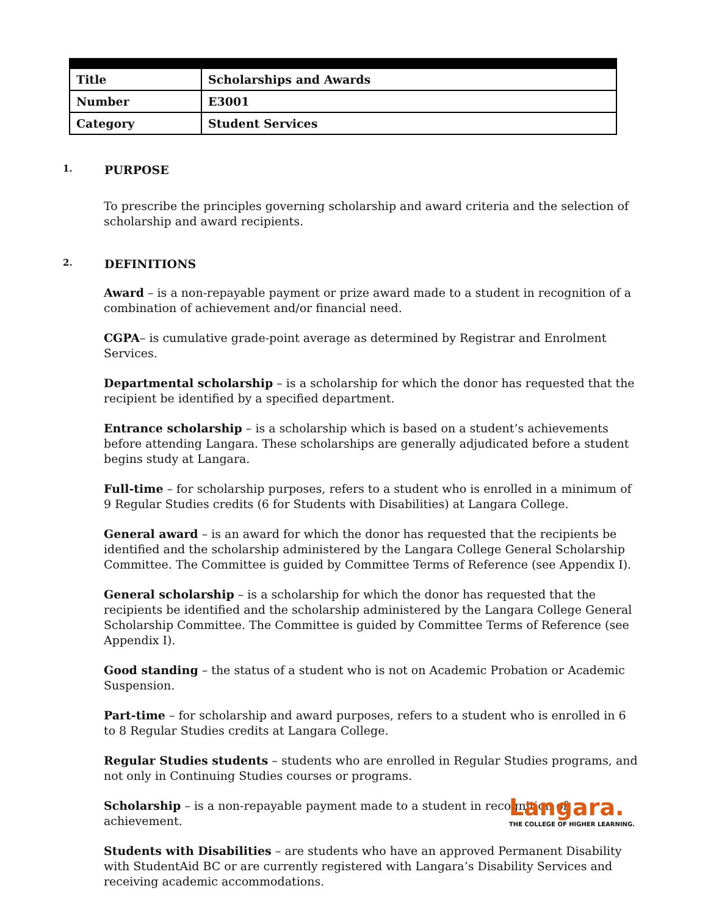| Title | Scholarships and Awards |
| Number | E3001 |
| Category | Student Services |
1. PURPOSE
To prescribe the principles governing scholarship and award criteria and the selection of scholarship and award recipients.
2. DEFINITIONS
Award – is a non-repayable payment or prize award made to a student in recognition of a combination of achievement and/or financial need.
CGPA– is cumulative grade-point average as determined by Registrar and Enrolment Services.
Departmental scholarship – is a scholarship for which the donor has requested that the recipient be identified by a specified department.
Entrance scholarship – is a scholarship which is based on a student’s achievements before attending Langara. These scholarships are generally adjudicated before a student begins study at Langara.
Full-time – for scholarship purposes, refers to a student who is enrolled in a minimum of 9 Regular Studies credits (6 for Students with Disabilities) at Langara College.
General award – is an award for which the donor has requested that the recipients be identified and the scholarship administered by the Langara College General Scholarship Committee. The Committee is guided by Committee Terms of Reference (see Appendix I).
General scholarship – is a scholarship for which the donor has requested that the recipients be identified and the scholarship administered by the Langara College General Scholarship Committee. The Committee is guided by Committee Terms of Reference (see Appendix I).
Good standing – the status of a student who is not on Academic Probation or Academic Suspension.
Part-time – for scholarship and award purposes, refers to a student who is enrolled in 6 to 8 Regular Studies credits at Langara College.
Regular Studies students – students who are enrolled in Regular Studies programs, and not only in Continuing Studies courses or programs.
Scholarship – is a non-repayable payment made to a student in recognition of achievement.
Students with Disabilities – are students who have an approved Permanent Disability with StudentAid BC or are currently registered with Langara’s Disability Services and receiving academic accommodations.
Langara.
THE COLLEGE OF HIGHER LEARNING.